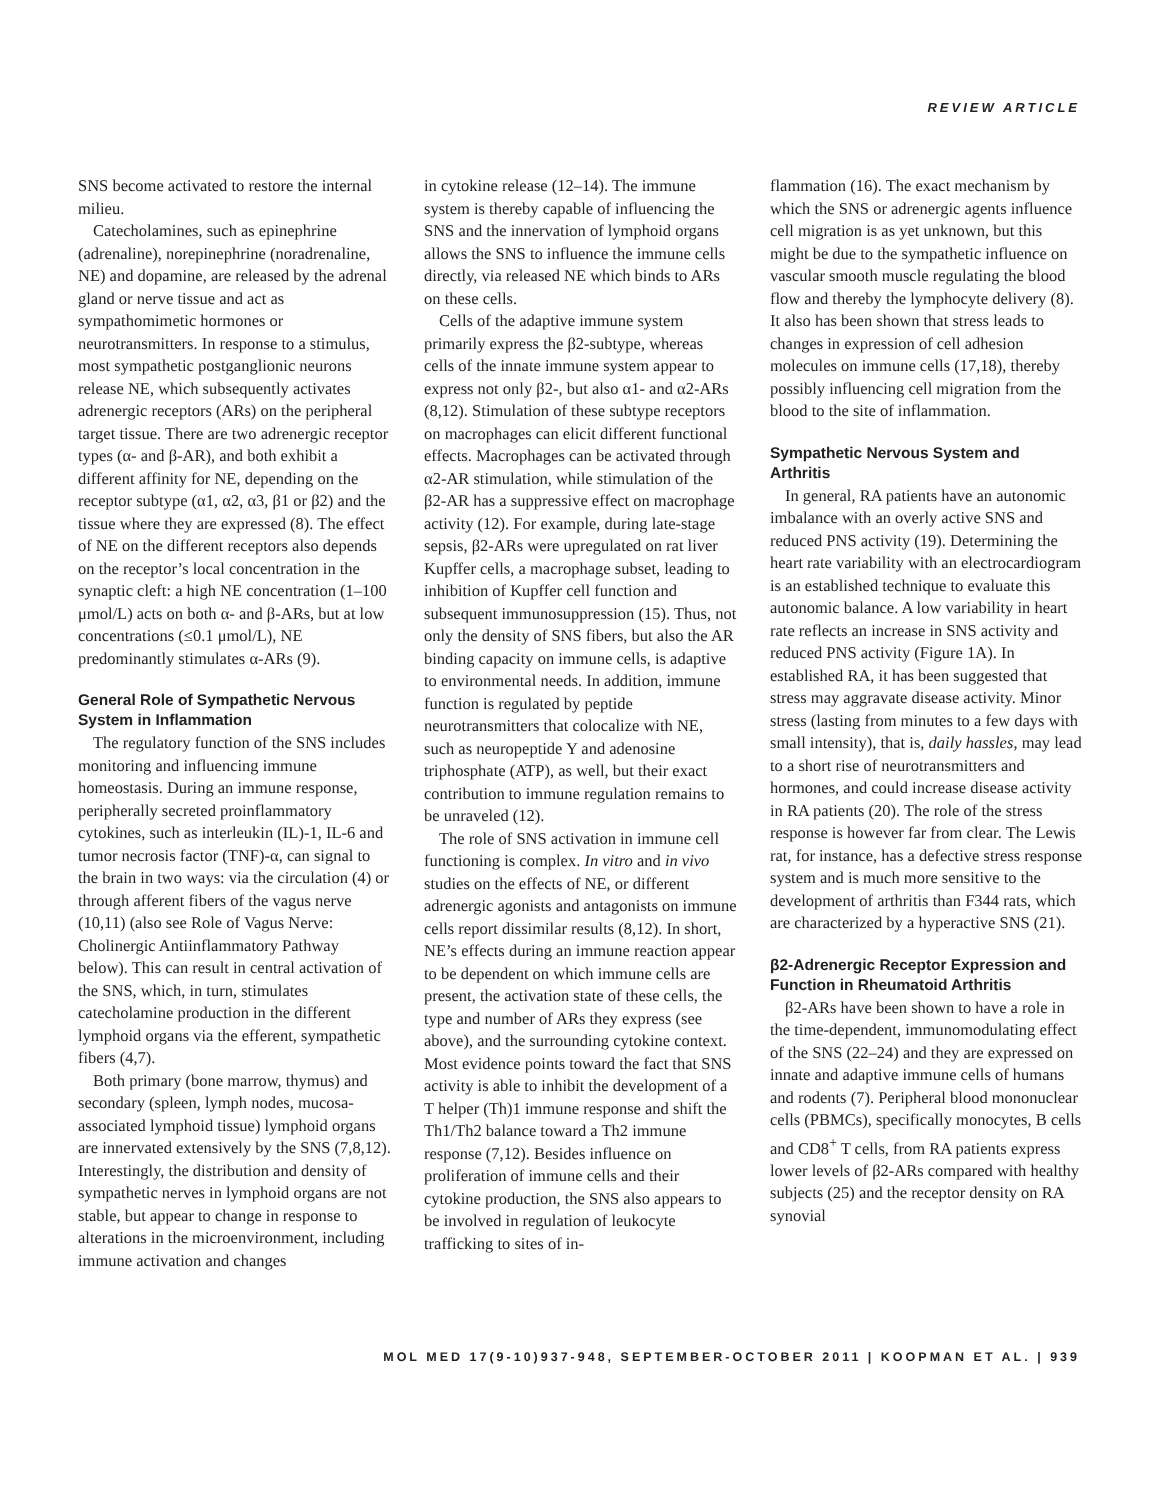REVIEW ARTICLE
SNS become activated to restore the internal milieu.
Catecholamines, such as epinephrine (adrenaline), norepinephrine (noradrenaline, NE) and dopamine, are released by the adrenal gland or nerve tissue and act as sympathomimetic hormones or neurotransmitters. In response to a stimulus, most sympathetic postganglionic neurons release NE, which subsequently activates adrenergic receptors (ARs) on the peripheral target tissue. There are two adrenergic receptor types (α- and β-AR), and both exhibit a different affinity for NE, depending on the receptor subtype (α1, α2, α3, β1 or β2) and the tissue where they are expressed (8). The effect of NE on the different receptors also depends on the receptor’s local concentration in the synaptic cleft: a high NE concentration (1–100 μmol/L) acts on both α- and β-ARs, but at low concentrations (≤0.1 μmol/L), NE predominantly stimulates α-ARs (9).
General Role of Sympathetic Nervous System in Inflammation
The regulatory function of the SNS includes monitoring and influencing immune homeostasis. During an immune response, peripherally secreted proinflammatory cytokines, such as interleukin (IL)-1, IL-6 and tumor necrosis factor (TNF)-α, can signal to the brain in two ways: via the circulation (4) or through afferent fibers of the vagus nerve (10,11) (also see Role of Vagus Nerve: Cholinergic Antiinflammatory Pathway below). This can result in central activation of the SNS, which, in turn, stimulates catecholamine production in the different lymphoid organs via the efferent, sympathetic fibers (4,7).
Both primary (bone marrow, thymus) and secondary (spleen, lymph nodes, mucosa-associated lymphoid tissue) lymphoid organs are innervated extensively by the SNS (7,8,12). Interestingly, the distribution and density of sympathetic nerves in lymphoid organs are not stable, but appear to change in response to alterations in the microenvironment, including immune activation and changes
in cytokine release (12–14). The immune system is thereby capable of influencing the SNS and the innervation of lymphoid organs allows the SNS to influence the immune cells directly, via released NE which binds to ARs on these cells.
Cells of the adaptive immune system primarily express the β2-subtype, whereas cells of the innate immune system appear to express not only β2-, but also α1- and α2-ARs (8,12). Stimulation of these subtype receptors on macrophages can elicit different functional effects. Macrophages can be activated through α2-AR stimulation, while stimulation of the β2-AR has a suppressive effect on macrophage activity (12). For example, during late-stage sepsis, β2-ARs were upregulated on rat liver Kupffer cells, a macrophage subset, leading to inhibition of Kupffer cell function and subsequent immunosuppression (15). Thus, not only the density of SNS fibers, but also the AR binding capacity on immune cells, is adaptive to environmental needs. In addition, immune function is regulated by peptide neurotransmitters that colocalize with NE, such as neuropeptide Y and adenosine triphosphate (ATP), as well, but their exact contribution to immune regulation remains to be unraveled (12).
The role of SNS activation in immune cell functioning is complex. In vitro and in vivo studies on the effects of NE, or different adrenergic agonists and antagonists on immune cells report dissimilar results (8,12). In short, NE’s effects during an immune reaction appear to be dependent on which immune cells are present, the activation state of these cells, the type and number of ARs they express (see above), and the surrounding cytokine context. Most evidence points toward the fact that SNS activity is able to inhibit the development of a T helper (Th)1 immune response and shift the Th1/Th2 balance toward a Th2 immune response (7,12). Besides influence on proliferation of immune cells and their cytokine production, the SNS also appears to be involved in regulation of leukocyte trafficking to sites of in-
flammation (16). The exact mechanism by which the SNS or adrenergic agents influence cell migration is as yet unknown, but this might be due to the sympathetic influence on vascular smooth muscle regulating the blood flow and thereby the lymphocyte delivery (8). It also has been shown that stress leads to changes in expression of cell adhesion molecules on immune cells (17,18), thereby possibly influencing cell migration from the blood to the site of inflammation.
Sympathetic Nervous System and Arthritis
In general, RA patients have an autonomic imbalance with an overly active SNS and reduced PNS activity (19). Determining the heart rate variability with an electrocardiogram is an established technique to evaluate this autonomic balance. A low variability in heart rate reflects an increase in SNS activity and reduced PNS activity (Figure 1A). In established RA, it has been suggested that stress may aggravate disease activity. Minor stress (lasting from minutes to a few days with small intensity), that is, daily hassles, may lead to a short rise of neurotransmitters and hormones, and could increase disease activity in RA patients (20). The role of the stress response is however far from clear. The Lewis rat, for instance, has a defective stress response system and is much more sensitive to the development of arthritis than F344 rats, which are characterized by a hyperactive SNS (21).
β2-Adrenergic Receptor Expression and Function in Rheumatoid Arthritis
β2-ARs have been shown to have a role in the time-dependent, immunomodulating effect of the SNS (22–24) and they are expressed on innate and adaptive immune cells of humans and rodents (7). Peripheral blood mononuclear cells (PBMCs), specifically monocytes, B cells and CD8<sup>+</sup> T cells, from RA patients express lower levels of β2-ARs compared with healthy subjects (25) and the receptor density on RA synovial
MOL MED 17(9-10)937-948, SEPTEMBER-OCTOBER 2011 | KOOPMAN ET AL. | 939